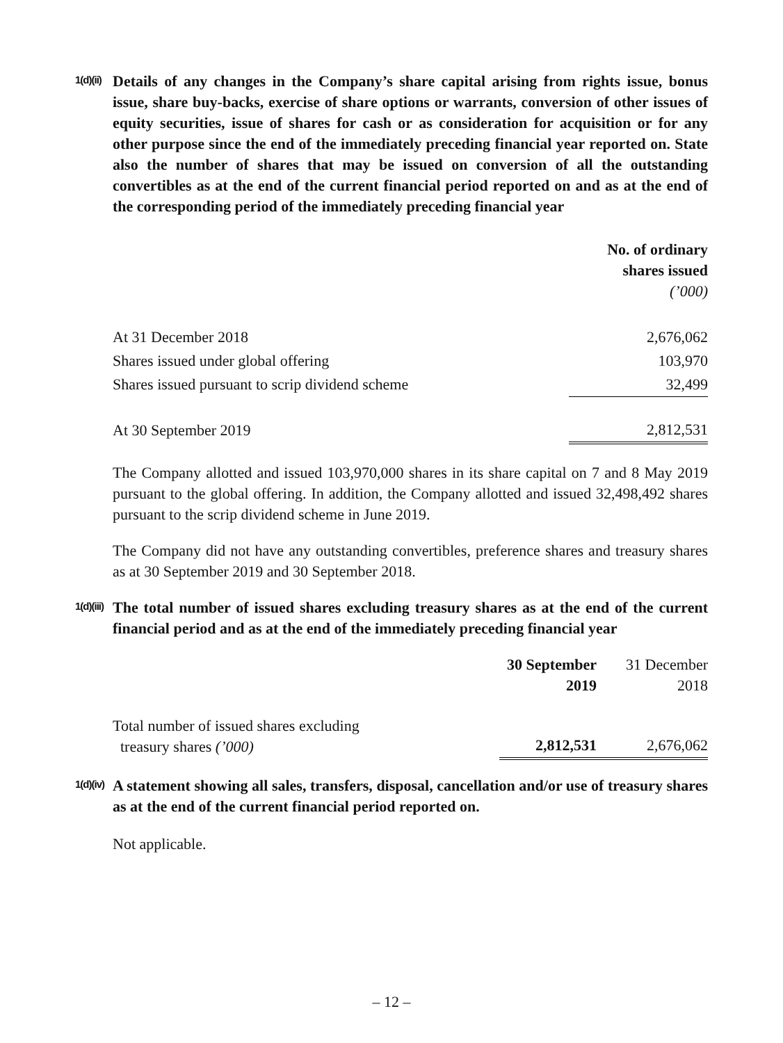1(d)(ii)
Details of any changes in the Company’s share capital arising from rights issue, bonus issue, share buy-backs, exercise of share options or warrants, conversion of other issues of equity securities, issue of shares for cash or as consideration for acquisition or for any other purpose since the end of the immediately preceding financial year reported on. State also the number of shares that may be issued on conversion of all the outstanding convertibles as at the end of the current financial period reported on and as at the end of the corresponding period of the immediately preceding financial year
| | No. of ordinary shares issued (’000) |
| At 31 December 2018 | 2,676,062 |
| Shares issued under global offering | 103,970 |
| Shares issued pursuant to scrip dividend scheme | 32,499 |
| At 30 September 2019 | 2,812,531 |
The Company allotted and issued 103,970,000 shares in its share capital on 7 and 8 May 2019 pursuant to the global offering. In addition, the Company allotted and issued 32,498,492 shares pursuant to the scrip dividend scheme in June 2019.
The Company did not have any outstanding convertibles, preference shares and treasury shares as at 30 September 2019 and 30 September 2018.
1(d)(iii)
The total number of issued shares excluding treasury shares as at the end of the current financial period and as at the end of the immediately preceding financial year
| | 30 September 2019 | 31 December 2018 |
| Total number of issued shares excluding treasury shares (’000) | 2,812,531 | 2,676,062 |
1(d)(iv)
A statement showing all sales, transfers, disposal, cancellation and/or use of treasury shares as at the end of the current financial period reported on.
Not applicable.
– 12 –